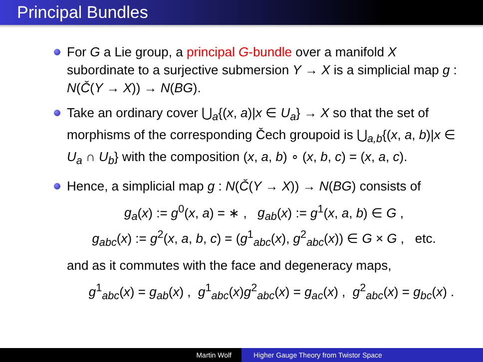Principal Bundles
For G a Lie group, a principal G-bundle over a manifold X subordinate to a surjective submersion Y → X is a simplicial map g : N(Č(Y → X)) → N(BG).
Take an ordinary cover ⋃<sub>a</sub>{(x, a)|x ∈ U<sub>a</sub>} → X so that the set of morphisms of the corresponding Čech groupoid is ⋃<sub>a,b</sub>{(x, a, b)|x ∈ U<sub>a</sub> ∩ U<sub>b</sub>} with the composition (x, a, b) ∘ (x, b, c) = (x, a, c).
Hence, a simplicial map g : N(Č(Y → X)) → N(BG) consists of
g<sub>a</sub>(x) := g<sup>0</sup>(x, a) = ∗ , g<sub>ab</sub>(x) := g<sup>1</sup>(x, a, b) ∈ G ,
g<sub>abc</sub>(x) := g<sup>2</sup>(x, a, b, c) = (g<sup>1</sup><sub>abc</sub>(x), g<sup>2</sup><sub>abc</sub>(x)) ∈ G × G , etc.
and as it commutes with the face and degeneracy maps,
g<sup>1</sup><sub>abc</sub>(x) = g<sub>ab</sub>(x) , g<sup>1</sup><sub>abc</sub>(x)g<sup>2</sup><sub>abc</sub>(x) = g<sub>ac</sub>(x) , g<sup>2</sup><sub>abc</sub>(x) = g<sub>bc</sub>(x) .
Martin Wolf Higher Gauge Theory from Twistor Space